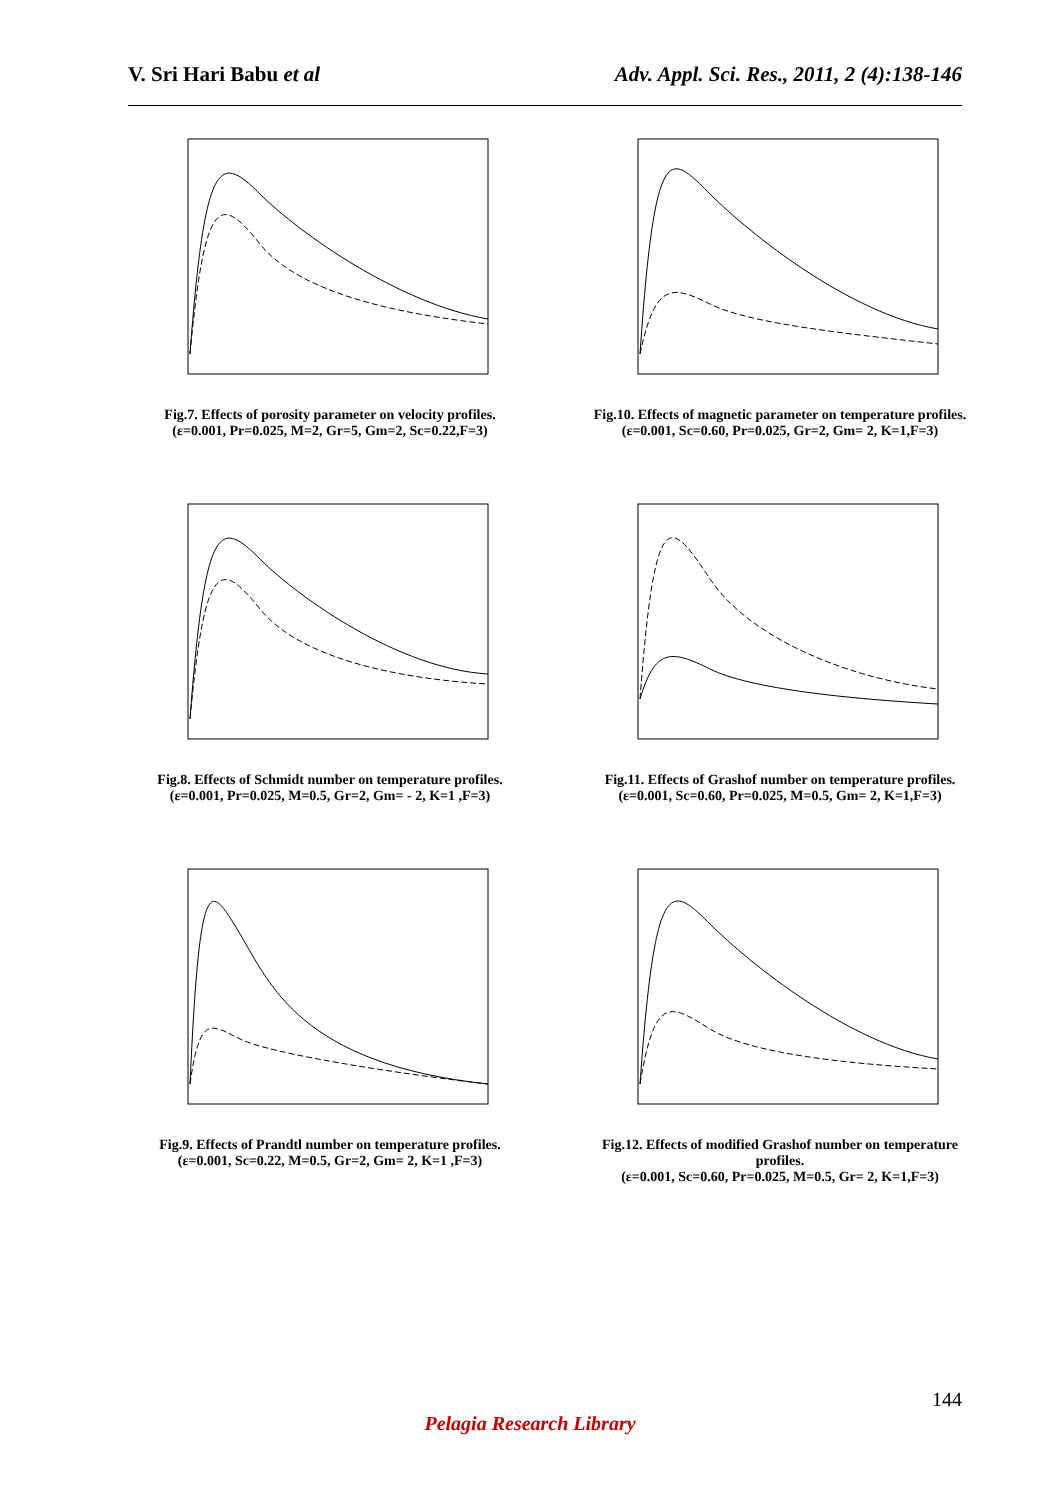V. Sri Hari Babu et al Adv. Appl. Sci. Res., 2011, 2 (4):138-146
Fig.7. Effects of porosity parameter on velocity profiles.
(ε=0.001, Pr=0.025, M=2, Gr=5, Gm=2, Sc=0.22,F=3)
Fig.10. Effects of magnetic parameter on temperature profiles.
(ε=0.001, Sc=0.60, Pr=0.025, Gr=2, Gm= 2, K=1,F=3)
Fig.8. Effects of Schmidt number on temperature profiles.
(ε=0.001, Pr=0.025, M=0.5, Gr=2, Gm= - 2, K=1 ,F=3)
Fig.11. Effects of Grashof number on temperature profiles.
(ε=0.001, Sc=0.60, Pr=0.025, M=0.5, Gm= 2, K=1,F=3)
Fig.9. Effects of Prandtl number on temperature profiles.
(ε=0.001, Sc=0.22, M=0.5, Gr=2, Gm= 2, K=1 ,F=3)
Fig.12. Effects of modified Grashof number on temperature profiles.
(ε=0.001, Sc=0.60, Pr=0.025, M=0.5, Gr= 2, K=1,F=3)
144
Pelagia Research Library